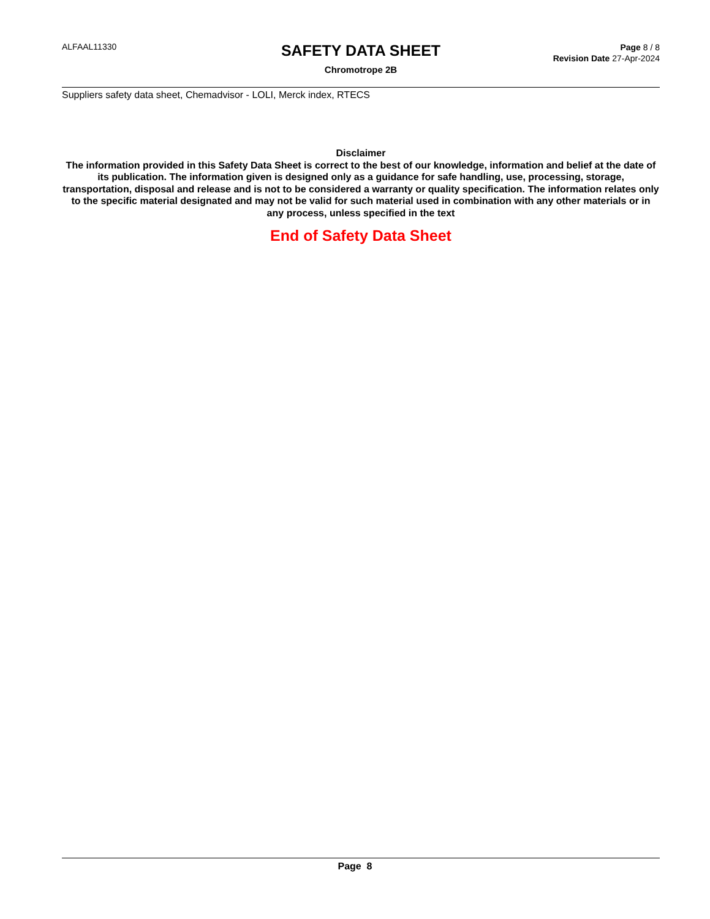ALFAAL11330
SAFETY DATA SHEET
Chromotrope 2B
Page 8 / 8
Revision Date 27-Apr-2024
Suppliers safety data sheet, Chemadvisor - LOLI, Merck index, RTECS
Disclaimer
The information provided in this Safety Data Sheet is correct to the best of our knowledge, information and belief at the date of its publication. The information given is designed only as a guidance for safe handling, use, processing, storage, transportation, disposal and release and is not to be considered a warranty or quality specification. The information relates only to the specific material designated and may not be valid for such material used in combination with any other materials or in any process, unless specified in the text
End of Safety Data Sheet
Page 8